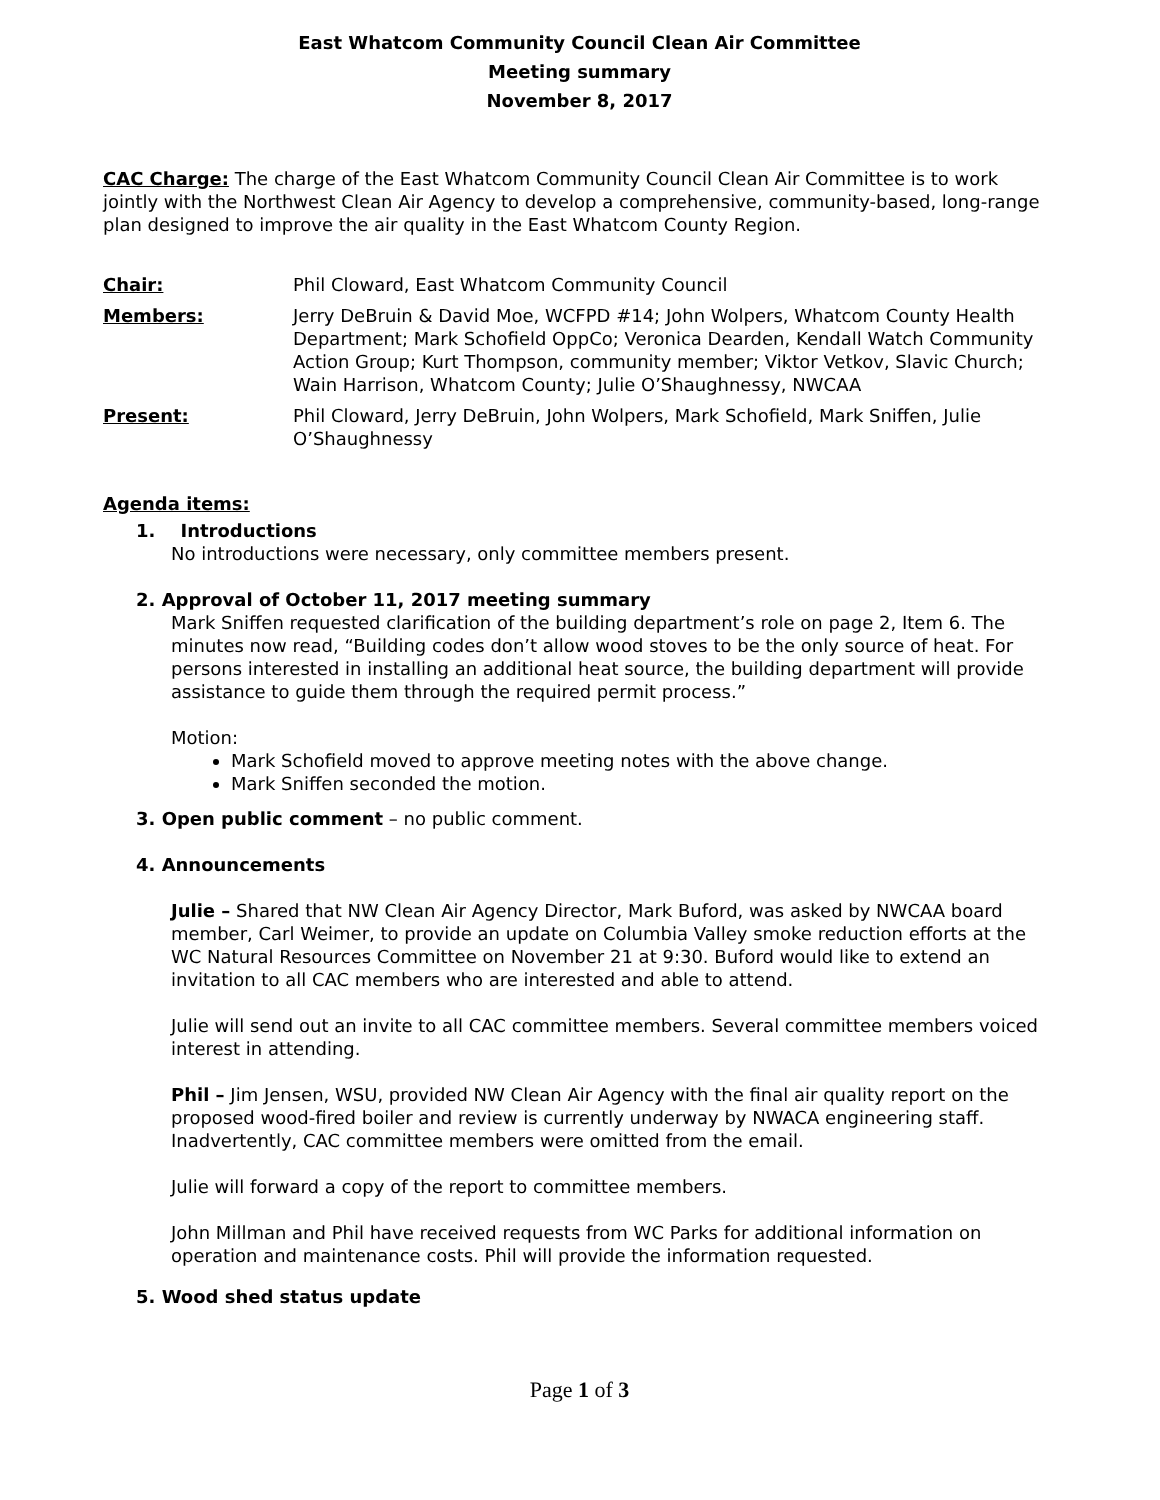East Whatcom Community Council Clean Air Committee
Meeting summary
November 8, 2017
CAC Charge: The charge of the East Whatcom Community Council Clean Air Committee is to work jointly with the Northwest Clean Air Agency to develop a comprehensive, community-based, long-range plan designed to improve the air quality in the East Whatcom County Region.
Chair: Phil Cloward, East Whatcom Community Council
Members: Jerry DeBruin & David Moe, WCFPD #14; John Wolpers, Whatcom County Health Department; Mark Schofield OppCo; Veronica Dearden, Kendall Watch Community Action Group; Kurt Thompson, community member; Viktor Vetkov, Slavic Church; Wain Harrison, Whatcom County; Julie O’Shaughnessy, NWCAA
Present: Phil Cloward, Jerry DeBruin, John Wolpers, Mark Schofield, Mark Sniffen, Julie O’Shaughnessy
Agenda items:
1. Introductions
No introductions were necessary, only committee members present.
2. Approval of October 11, 2017 meeting summary
Mark Sniffen requested clarification of the building department’s role on page 2, Item 6. The minutes now read, “Building codes don’t allow wood stoves to be the only source of heat. For persons interested in installing an additional heat source, the building department will provide assistance to guide them through the required permit process.”
Motion:
Mark Schofield moved to approve meeting notes with the above change.
Mark Sniffen seconded the motion.
3. Open public comment – no public comment.
4. Announcements
Julie – Shared that NW Clean Air Agency Director, Mark Buford, was asked by NWCAA board member, Carl Weimer, to provide an update on Columbia Valley smoke reduction efforts at the WC Natural Resources Committee on November 21 at 9:30. Buford would like to extend an invitation to all CAC members who are interested and able to attend.
Julie will send out an invite to all CAC committee members. Several committee members voiced interest in attending.
Phil – Jim Jensen, WSU, provided NW Clean Air Agency with the final air quality report on the proposed wood-fired boiler and review is currently underway by NWACA engineering staff. Inadvertently, CAC committee members were omitted from the email.
Julie will forward a copy of the report to committee members.
John Millman and Phil have received requests from WC Parks for additional information on operation and maintenance costs. Phil will provide the information requested.
5. Wood shed status update
Page 1 of 3